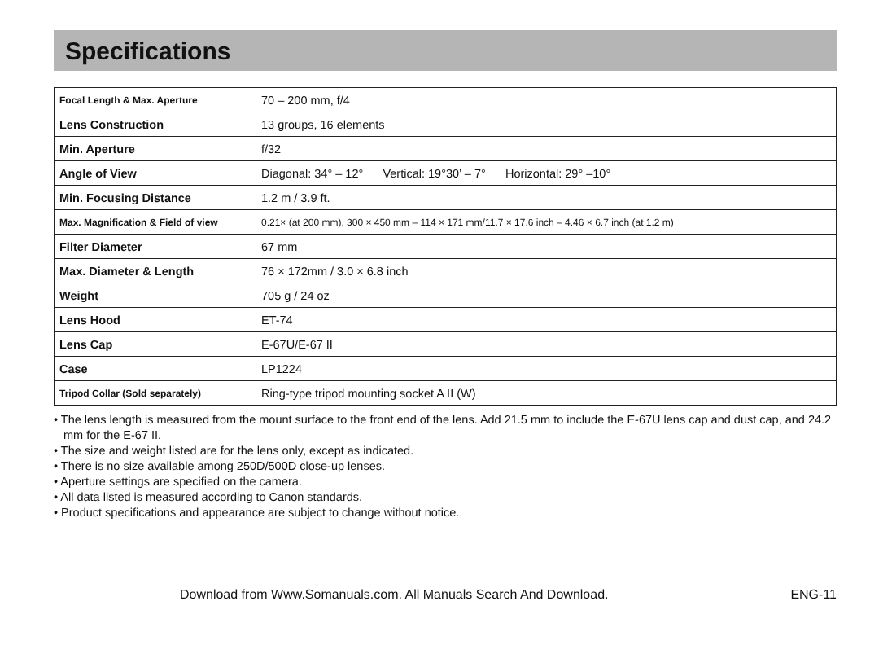Specifications
| Focal Length & Max. Aperture | 70 – 200 mm, f/4 |
| Lens Construction | 13 groups, 16 elements |
| Min. Aperture | f/32 |
| Angle of View | Diagonal: 34° – 12° Vertical: 19°30’ – 7° Horizontal: 29° –10° |
| Min. Focusing Distance | 1.2 m / 3.9 ft. |
| Max. Magnification & Field of view | 0.21× (at 200 mm), 300 × 450 mm – 114 × 171 mm/11.7 × 17.6 inch – 4.46 × 6.7 inch (at 1.2 m) |
| Filter Diameter | 67 mm |
| Max. Diameter & Length | 76 × 172mm / 3.0 × 6.8 inch |
| Weight | 705 g / 24 oz |
| Lens Hood | ET-74 |
| Lens Cap | E-67U/E-67 II |
| Case | LP1224 |
| Tripod Collar (Sold separately) | Ring-type tripod mounting socket A II (W) |
• The lens length is measured from the mount surface to the front end of the lens. Add 21.5 mm to include the E-67U lens cap and dust cap, and 24.2 mm for the E-67 II.
• The size and weight listed are for the lens only, except as indicated.
• There is no size available among 250D/500D close-up lenses.
• Aperture settings are specified on the camera.
• All data listed is measured according to Canon standards.
• Product specifications and appearance are subject to change without notice.
Download from Www.Somanuals.com. All Manuals Search And Download. ENG-11